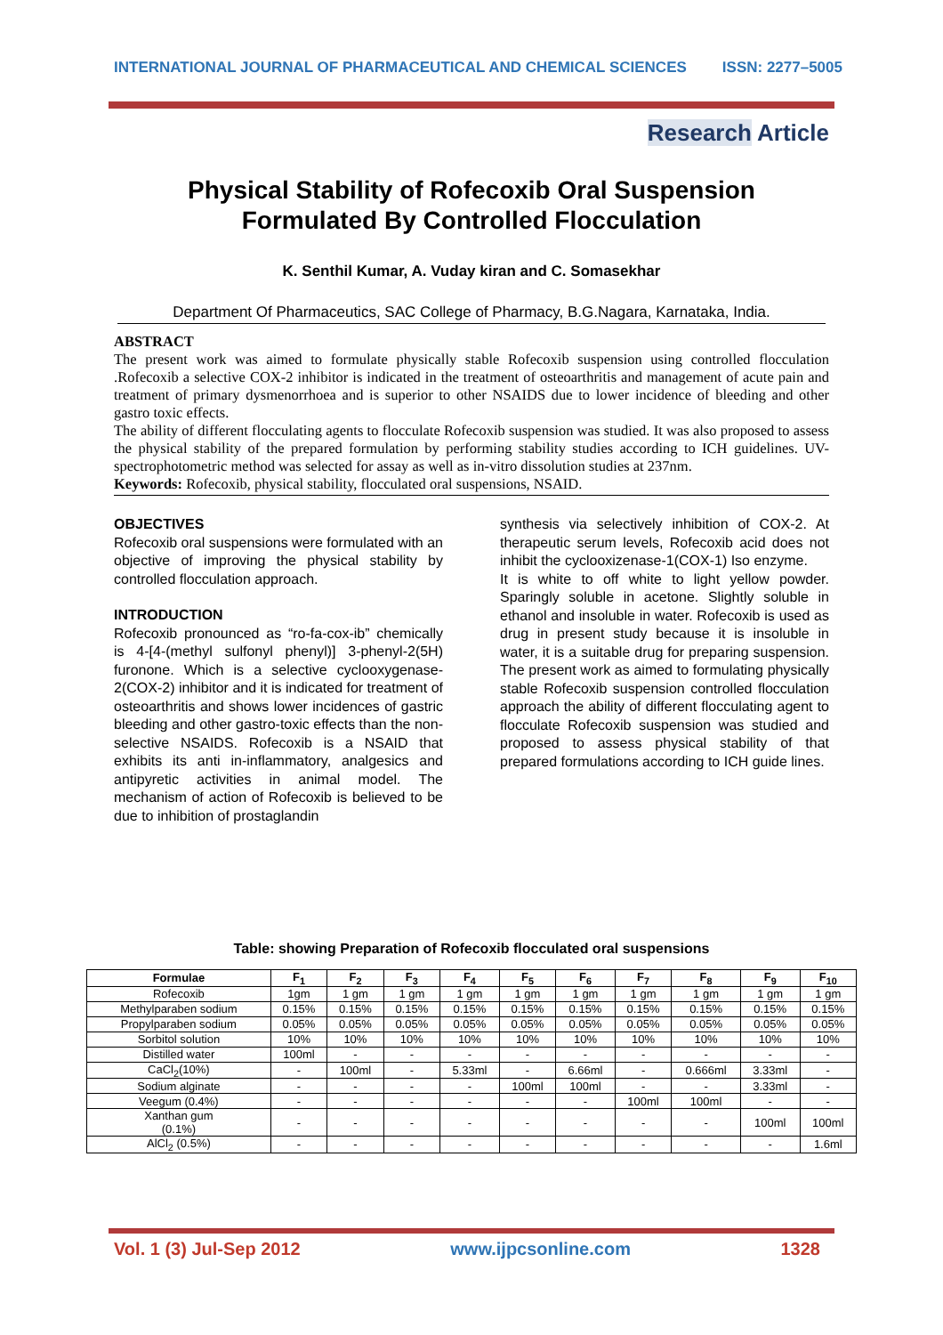INTERNATIONAL JOURNAL OF PHARMACEUTICAL AND CHEMICAL SCIENCES ISSN: 2277–5005
Research Article
Physical Stability of Rofecoxib Oral Suspension
Formulated By Controlled Flocculation
K. Senthil Kumar, A. Vuday kiran and C. Somasekhar
Department Of Pharmaceutics, SAC College of Pharmacy, B.G.Nagara, Karnataka, India.
ABSTRACT
The present work was aimed to formulate physically stable Rofecoxib suspension using controlled flocculation .Rofecoxib a selective COX-2 inhibitor is indicated in the treatment of osteoarthritis and management of acute pain and treatment of primary dysmenorrhoea and is superior to other NSAIDS due to lower incidence of bleeding and other gastro toxic effects.
The ability of different flocculating agents to flocculate Rofecoxib suspension was studied. It was also proposed to assess the physical stability of the prepared formulation by performing stability studies according to ICH guidelines. UV- spectrophotometric method was selected for assay as well as in-vitro dissolution studies at 237nm.
Keywords: Rofecoxib, physical stability, flocculated oral suspensions, NSAID.
OBJECTIVES
Rofecoxib oral suspensions were formulated with an objective of improving the physical stability by controlled flocculation approach.
INTRODUCTION
Rofecoxib pronounced as “ro-fa-cox-ib” chemically is 4-[4-(methyl sulfonyl phenyl)] 3-phenyl-2(5H) furonone. Which is a selective cyclooxygenase-2(COX-2) inhibitor and it is indicated for treatment of osteoarthritis and shows lower incidences of gastric bleeding and other gastro-toxic effects than the non-selective NSAIDS. Rofecoxib is a NSAID that exhibits its anti in-inflammatory, analgesics and antipyretic activities in animal model. The mechanism of action of Rofecoxib is believed to be due to inhibition of prostaglandin
synthesis via selectively inhibition of COX-2. At therapeutic serum levels, Rofecoxib acid does not inhibit the cyclooxizenase-1(COX-1) Iso enzyme.
It is white to off white to light yellow powder. Sparingly soluble in acetone. Slightly soluble in ethanol and insoluble in water. Rofecoxib is used as drug in present study because it is insoluble in water, it is a suitable drug for preparing suspension. The present work as aimed to formulating physically stable Rofecoxib suspension controlled flocculation approach the ability of different flocculating agent to flocculate Rofecoxib suspension was studied and proposed to assess physical stability of that prepared formulations according to ICH guide lines.
Table: showing Preparation of Rofecoxib flocculated oral suspensions
| Formulae | F<sub>1</sub> | F<sub>2</sub> | F<sub>3</sub> | F<sub>4</sub> | F<sub>5</sub> | F<sub>6</sub> | F<sub>7</sub> | F<sub>8</sub> | F<sub>9</sub> | F<sub>10</sub> |
| --- | --- | --- | --- | --- | --- | --- | --- | --- | --- | --- |
| Rofecoxib | 1gm | 1 gm | 1 gm | 1 gm | 1 gm | 1 gm | 1 gm | 1 gm | 1 gm | 1 gm |
| Methylparaben sodium | 0.15% | 0.15% | 0.15% | 0.15% | 0.15% | 0.15% | 0.15% | 0.15% | 0.15% | 0.15% |
| Propylparaben sodium | 0.05% | 0.05% | 0.05% | 0.05% | 0.05% | 0.05% | 0.05% | 0.05% | 0.05% | 0.05% |
| Sorbitol solution | 10% | 10% | 10% | 10% | 10% | 10% | 10% | 10% | 10% | 10% |
| Distilled water | 100ml | - | - | - | - | - | - | - | - | - |
| CaCl<sub>2</sub>(10%) | - | 100ml | - | 5.33ml | - | 6.66ml | - | 0.666ml | 3.33ml | - |
| Sodium alginate | - | - | - | - | 100ml | 100ml | - | - | 3.33ml | - |
| Veegum (0.4%) | - | - | - | - | - | - | 100ml | 100ml | - | - |
| Xanthan gum (0.1%) | - | - | - | - | - | - | - | - | 100ml | 100ml |
| AlCl<sub>2</sub> (0.5%) | - | - | - | - | - | - | - | - | - | 1.6ml |
Vol. 1 (3) Jul-Sep 2012 www.ijpcsonline.com 1328